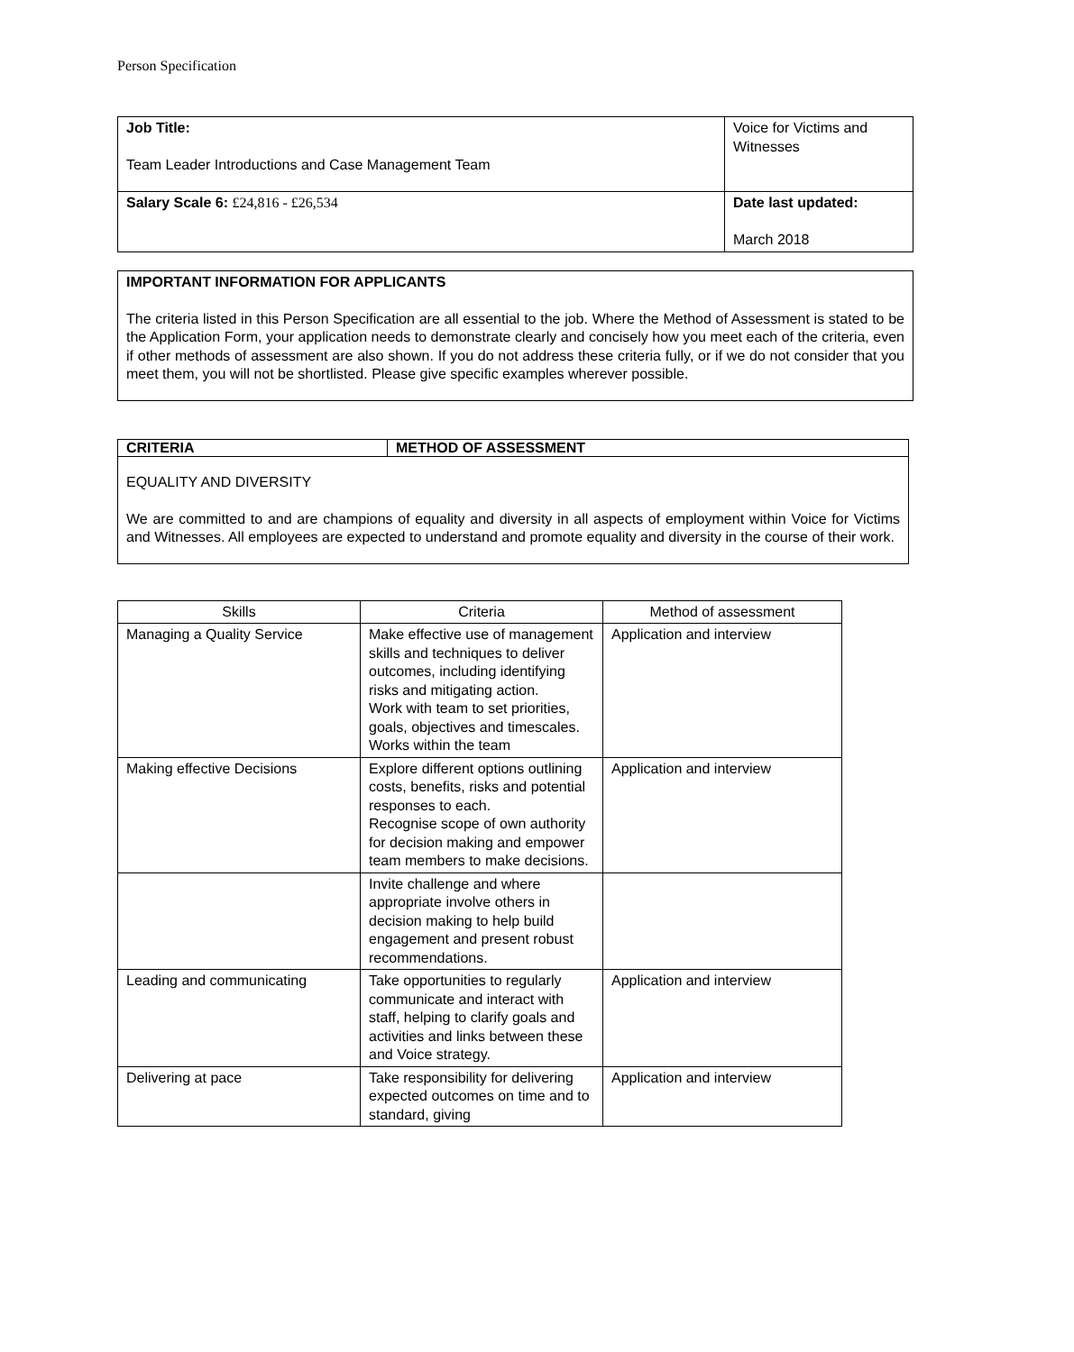Person Specification
| Job Title: Team Leader Introductions and Case Management Team | Voice for Victims and Witnesses |
| Salary Scale 6: £24,816 - £26,534 | Date last updated: March 2018 |
IMPORTANT INFORMATION FOR APPLICANTS
The criteria listed in this Person Specification are all essential to the job. Where the Method of Assessment is stated to be the Application Form, your application needs to demonstrate clearly and concisely how you meet each of the criteria, even if other methods of assessment are also shown. If you do not address these criteria fully, or if we do not consider that you meet them, you will not be shortlisted. Please give specific examples wherever possible.
CRITERIA METHOD OF ASSESSMENT
EQUALITY AND DIVERSITY
We are committed to and are champions of equality and diversity in all aspects of employment within Voice for Victims and Witnesses. All employees are expected to understand and promote equality and diversity in the course of their work.
| Skills | Criteria | Method of assessment |
| --- | --- | --- |
| Managing a Quality Service | Make effective use of management skills and techniques to deliver outcomes, including identifying risks and mitigating action. Work with team to set priorities, goals, objectives and timescales. Works within the team | Application and interview |
| Making effective Decisions | Explore different options outlining costs, benefits, risks and potential responses to each. Recognise scope of own authority for decision making and empower team members to make decisions. | Application and interview |
| | Invite challenge and where appropriate involve others in decision making to help build engagement and present robust recommendations. | |
| Leading and communicating | Take opportunities to regularly communicate and interact with staff, helping to clarify goals and activities and links between these and Voice strategy. | Application and interview |
| Delivering at pace | Take responsibility for delivering expected outcomes on time and to standard, giving | Application and interview |